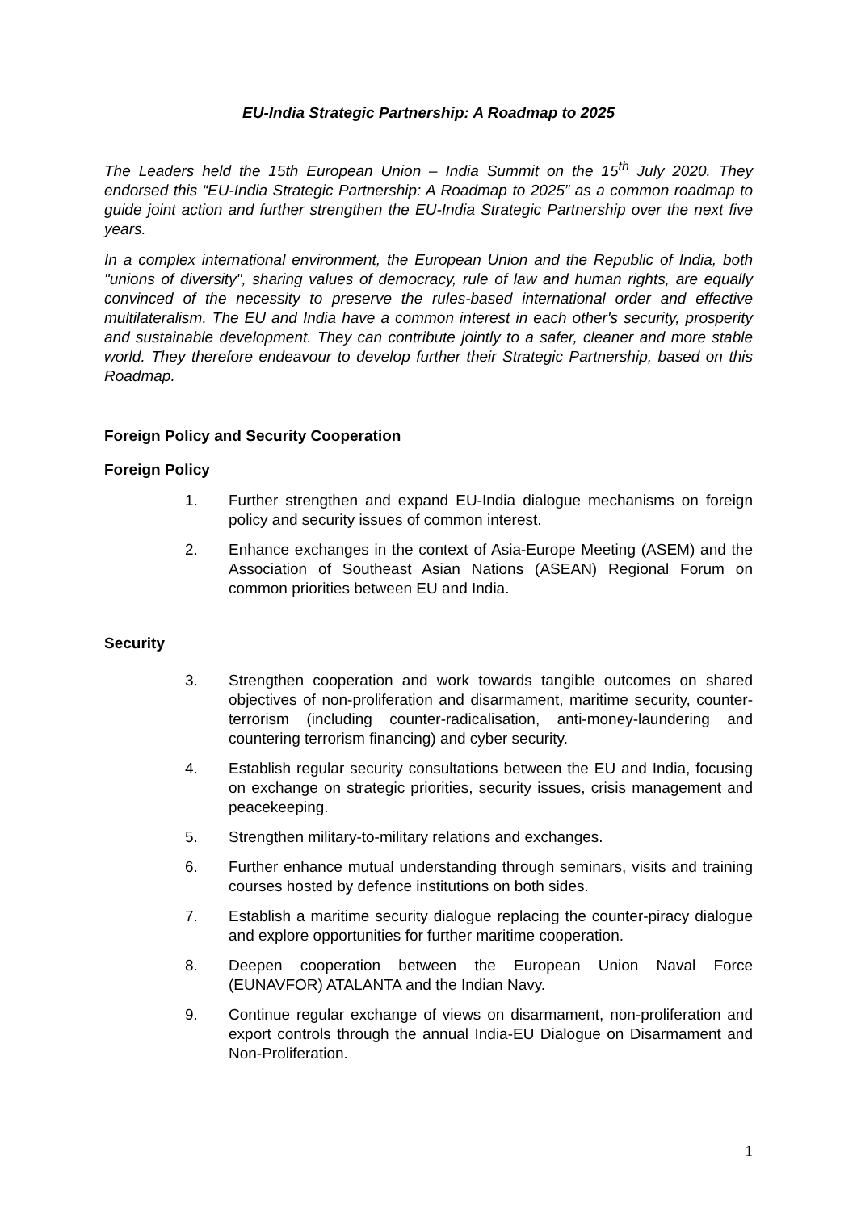EU-India Strategic Partnership: A Roadmap to 2025
The Leaders held the 15th European Union – India Summit on the 15<sup>th</sup> July 2020. They endorsed this “EU-India Strategic Partnership: A Roadmap to 2025” as a common roadmap to guide joint action and further strengthen the EU-India Strategic Partnership over the next five years.
In a complex international environment, the European Union and the Republic of India, both "unions of diversity", sharing values of democracy, rule of law and human rights, are equally convinced of the necessity to preserve the rules-based international order and effective multilateralism. The EU and India have a common interest in each other's security, prosperity and sustainable development. They can contribute jointly to a safer, cleaner and more stable world. They therefore endeavour to develop further their Strategic Partnership, based on this Roadmap.
Foreign Policy and Security Cooperation
Foreign Policy
1. Further strengthen and expand EU-India dialogue mechanisms on foreign policy and security issues of common interest.
2. Enhance exchanges in the context of Asia-Europe Meeting (ASEM) and the Association of Southeast Asian Nations (ASEAN) Regional Forum on common priorities between EU and India.
Security
3. Strengthen cooperation and work towards tangible outcomes on shared objectives of non-proliferation and disarmament, maritime security, counter-terrorism (including counter-radicalisation, anti-money-laundering and countering terrorism financing) and cyber security.
4. Establish regular security consultations between the EU and India, focusing on exchange on strategic priorities, security issues, crisis management and peacekeeping.
5. Strengthen military-to-military relations and exchanges.
6. Further enhance mutual understanding through seminars, visits and training courses hosted by defence institutions on both sides.
7. Establish a maritime security dialogue replacing the counter-piracy dialogue and explore opportunities for further maritime cooperation.
8. Deepen cooperation between the European Union Naval Force (EUNAVFOR) ATALANTA and the Indian Navy.
9. Continue regular exchange of views on disarmament, non-proliferation and export controls through the annual India-EU Dialogue on Disarmament and Non-Proliferation.
1